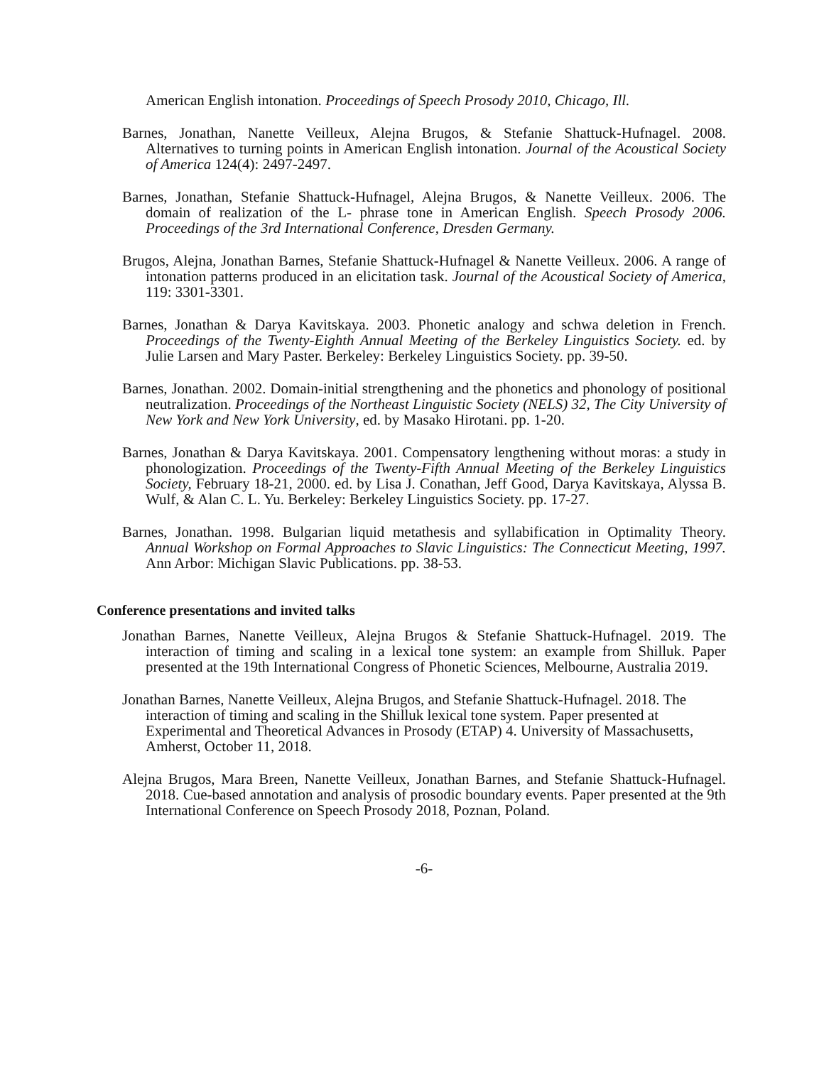American English intonation. Proceedings of Speech Prosody 2010, Chicago, Ill.
Barnes, Jonathan, Nanette Veilleux, Alejna Brugos, & Stefanie Shattuck-Hufnagel. 2008. Alternatives to turning points in American English intonation. Journal of the Acoustical Society of America 124(4): 2497-2497.
Barnes, Jonathan, Stefanie Shattuck-Hufnagel, Alejna Brugos, & Nanette Veilleux. 2006. The domain of realization of the L- phrase tone in American English. Speech Prosody 2006. Proceedings of the 3rd International Conference, Dresden Germany.
Brugos, Alejna, Jonathan Barnes, Stefanie Shattuck-Hufnagel & Nanette Veilleux. 2006. A range of intonation patterns produced in an elicitation task. Journal of the Acoustical Society of America, 119: 3301-3301.
Barnes, Jonathan & Darya Kavitskaya. 2003. Phonetic analogy and schwa deletion in French. Proceedings of the Twenty-Eighth Annual Meeting of the Berkeley Linguistics Society. ed. by Julie Larsen and Mary Paster. Berkeley: Berkeley Linguistics Society. pp. 39-50.
Barnes, Jonathan. 2002. Domain-initial strengthening and the phonetics and phonology of positional neutralization. Proceedings of the Northeast Linguistic Society (NELS) 32, The City University of New York and New York University, ed. by Masako Hirotani. pp. 1-20.
Barnes, Jonathan & Darya Kavitskaya. 2001. Compensatory lengthening without moras: a study in phonologization. Proceedings of the Twenty-Fifth Annual Meeting of the Berkeley Linguistics Society, February 18-21, 2000. ed. by Lisa J. Conathan, Jeff Good, Darya Kavitskaya, Alyssa B. Wulf, & Alan C. L. Yu. Berkeley: Berkeley Linguistics Society. pp. 17-27.
Barnes, Jonathan. 1998. Bulgarian liquid metathesis and syllabification in Optimality Theory. Annual Workshop on Formal Approaches to Slavic Linguistics: The Connecticut Meeting, 1997. Ann Arbor: Michigan Slavic Publications. pp. 38-53.
Conference presentations and invited talks
Jonathan Barnes, Nanette Veilleux, Alejna Brugos & Stefanie Shattuck-Hufnagel. 2019. The interaction of timing and scaling in a lexical tone system: an example from Shilluk. Paper presented at the 19th International Congress of Phonetic Sciences, Melbourne, Australia 2019.
Jonathan Barnes, Nanette Veilleux, Alejna Brugos, and Stefanie Shattuck-Hufnagel. 2018. The interaction of timing and scaling in the Shilluk lexical tone system. Paper presented at Experimental and Theoretical Advances in Prosody (ETAP) 4. University of Massachusetts, Amherst, October 11, 2018.
Alejna Brugos, Mara Breen, Nanette Veilleux, Jonathan Barnes, and Stefanie Shattuck-Hufnagel. 2018. Cue-based annotation and analysis of prosodic boundary events. Paper presented at the 9th International Conference on Speech Prosody 2018, Poznan, Poland.
-6-